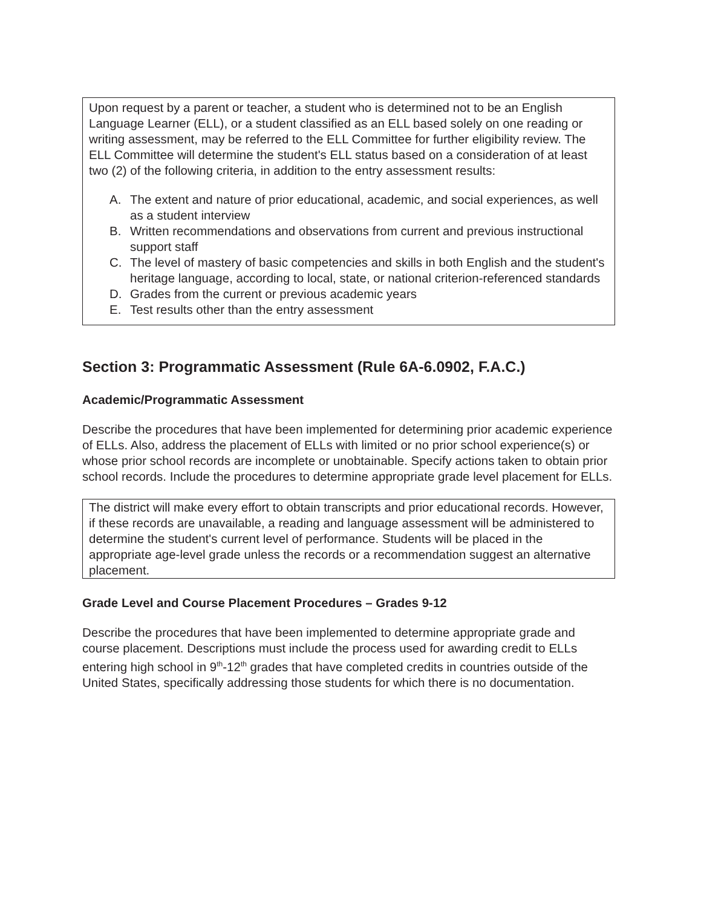Upon request by a parent or teacher, a student who is determined not to be an English Language Learner (ELL), or a student classified as an ELL based solely on one reading or writing assessment, may be referred to the ELL Committee for further eligibility review. The ELL Committee will determine the student's ELL status based on a consideration of at least two (2) of the following criteria, in addition to the entry assessment results:
A. The extent and nature of prior educational, academic, and social experiences, as well as a student interview
B. Written recommendations and observations from current and previous instructional support staff
C. The level of mastery of basic competencies and skills in both English and the student's heritage language, according to local, state, or national criterion-referenced standards
D. Grades from the current or previous academic years
E. Test results other than the entry assessment
Section 3: Programmatic Assessment (Rule 6A-6.0902, F.A.C.)
Academic/Programmatic Assessment
Describe the procedures that have been implemented for determining prior academic experience of ELLs. Also, address the placement of ELLs with limited or no prior school experience(s) or whose prior school records are incomplete or unobtainable. Specify actions taken to obtain prior school records. Include the procedures to determine appropriate grade level placement for ELLs.
The district will make every effort to obtain transcripts and prior educational records. However, if these records are unavailable, a reading and language assessment will be administered to determine the student's current level of performance. Students will be placed in the appropriate age-level grade unless the records or a recommendation suggest an alternative placement.
Grade Level and Course Placement Procedures – Grades 9-12
Describe the procedures that have been implemented to determine appropriate grade and course placement. Descriptions must include the process used for awarding credit to ELLs entering high school in 9<sup>th</sup>-12<sup>th</sup> grades that have completed credits in countries outside of the United States, specifically addressing those students for which there is no documentation.